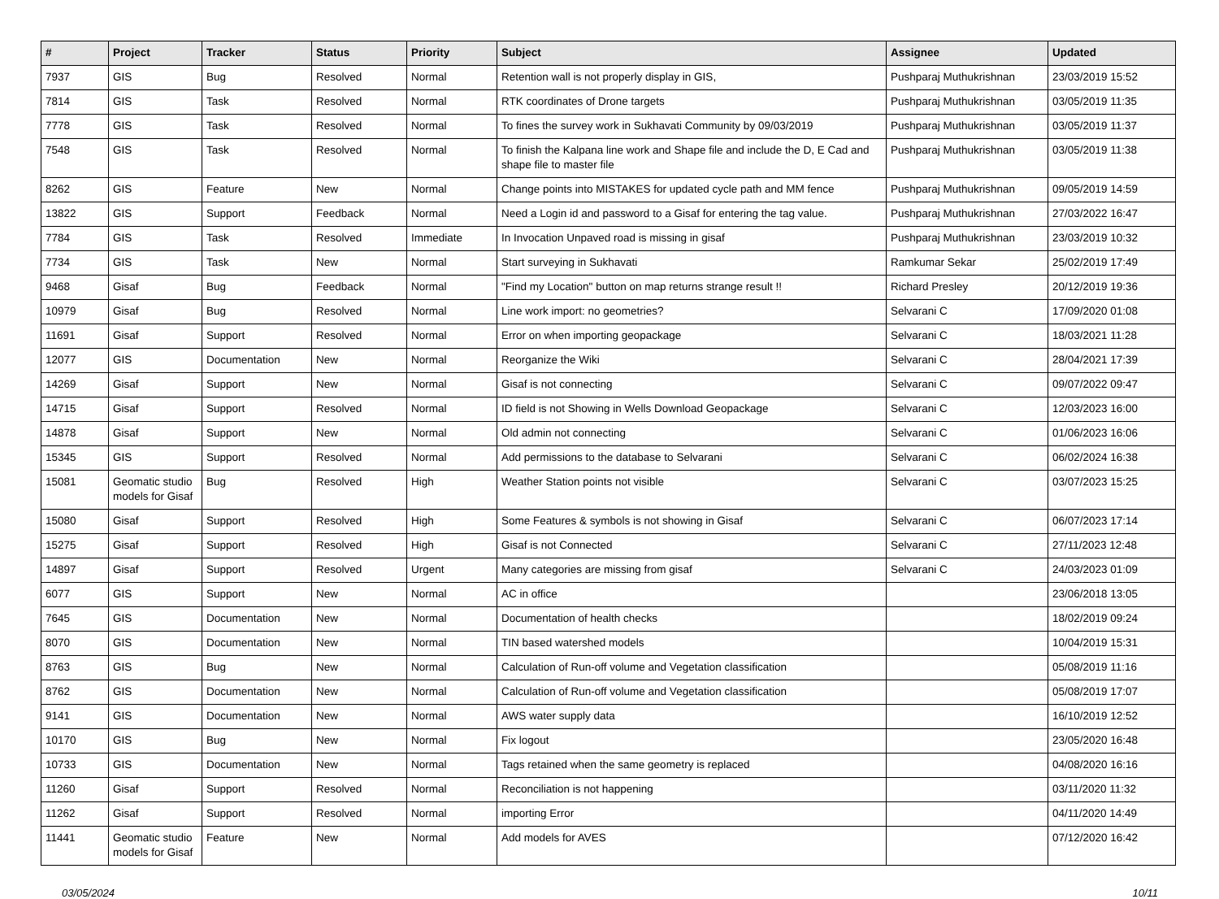| # | Project | Tracker | Status | Priority | Subject | Assignee | Updated |
| --- | --- | --- | --- | --- | --- | --- | --- |
| 7937 | GIS | Bug | Resolved | Normal | Retention wall is not properly display in GIS, | Pushparaj Muthukrishnan | 23/03/2019 15:52 |
| 7814 | GIS | Task | Resolved | Normal | RTK coordinates of Drone targets | Pushparaj Muthukrishnan | 03/05/2019 11:35 |
| 7778 | GIS | Task | Resolved | Normal | To fines the survey work in Sukhavati Community by 09/03/2019 | Pushparaj Muthukrishnan | 03/05/2019 11:37 |
| 7548 | GIS | Task | Resolved | Normal | To finish the Kalpana line work and Shape file and include the D, E Cad and shape file to master file | Pushparaj Muthukrishnan | 03/05/2019 11:38 |
| 8262 | GIS | Feature | New | Normal | Change points into MISTAKES for updated cycle path and MM fence | Pushparaj Muthukrishnan | 09/05/2019 14:59 |
| 13822 | GIS | Support | Feedback | Normal | Need a Login id and password to a Gisaf for entering the tag value. | Pushparaj Muthukrishnan | 27/03/2022 16:47 |
| 7784 | GIS | Task | Resolved | Immediate | In Invocation Unpaved road is missing in gisaf | Pushparaj Muthukrishnan | 23/03/2019 10:32 |
| 7734 | GIS | Task | New | Normal | Start surveying in Sukhavati | Ramkumar Sekar | 25/02/2019 17:49 |
| 9468 | Gisaf | Bug | Feedback | Normal | "Find my Location" button on map returns strange result !! | Richard Presley | 20/12/2019 19:36 |
| 10979 | Gisaf | Bug | Resolved | Normal | Line work import: no geometries? | Selvarani C | 17/09/2020 01:08 |
| 11691 | Gisaf | Support | Resolved | Normal | Error on when importing geopackage | Selvarani C | 18/03/2021 11:28 |
| 12077 | GIS | Documentation | New | Normal | Reorganize the Wiki | Selvarani C | 28/04/2021 17:39 |
| 14269 | Gisaf | Support | New | Normal | Gisaf is not connecting | Selvarani C | 09/07/2022 09:47 |
| 14715 | Gisaf | Support | Resolved | Normal | ID field is not Showing in Wells Download Geopackage | Selvarani C | 12/03/2023 16:00 |
| 14878 | Gisaf | Support | New | Normal | Old admin not connecting | Selvarani C | 01/06/2023 16:06 |
| 15345 | GIS | Support | Resolved | Normal | Add permissions to the database to Selvarani | Selvarani C | 06/02/2024 16:38 |
| 15081 | Geomatic studio models for Gisaf | Bug | Resolved | High | Weather Station points not visible | Selvarani C | 03/07/2023 15:25 |
| 15080 | Gisaf | Support | Resolved | High | Some Features & symbols is not showing in Gisaf | Selvarani C | 06/07/2023 17:14 |
| 15275 | Gisaf | Support | Resolved | High | Gisaf is not Connected | Selvarani C | 27/11/2023 12:48 |
| 14897 | Gisaf | Support | Resolved | Urgent | Many categories are missing from gisaf | Selvarani C | 24/03/2023 01:09 |
| 6077 | GIS | Support | New | Normal | AC in office | | 23/06/2018 13:05 |
| 7645 | GIS | Documentation | New | Normal | Documentation of health checks | | 18/02/2019 09:24 |
| 8070 | GIS | Documentation | New | Normal | TIN based watershed models | | 10/04/2019 15:31 |
| 8763 | GIS | Bug | New | Normal | Calculation of Run-off volume and Vegetation classification | | 05/08/2019 11:16 |
| 8762 | GIS | Documentation | New | Normal | Calculation of Run-off volume and Vegetation classification | | 05/08/2019 17:07 |
| 9141 | GIS | Documentation | New | Normal | AWS water supply data | | 16/10/2019 12:52 |
| 10170 | GIS | Bug | New | Normal | Fix logout | | 23/05/2020 16:48 |
| 10733 | GIS | Documentation | New | Normal | Tags retained when the same geometry is replaced | | 04/08/2020 16:16 |
| 11260 | Gisaf | Support | Resolved | Normal | Reconciliation is not happening | | 03/11/2020 11:32 |
| 11262 | Gisaf | Support | Resolved | Normal | importing Error | | 04/11/2020 14:49 |
| 11441 | Geomatic studio models for Gisaf | Feature | New | Normal | Add models for AVES | | 07/12/2020 16:42 |
03/05/2024 10/11